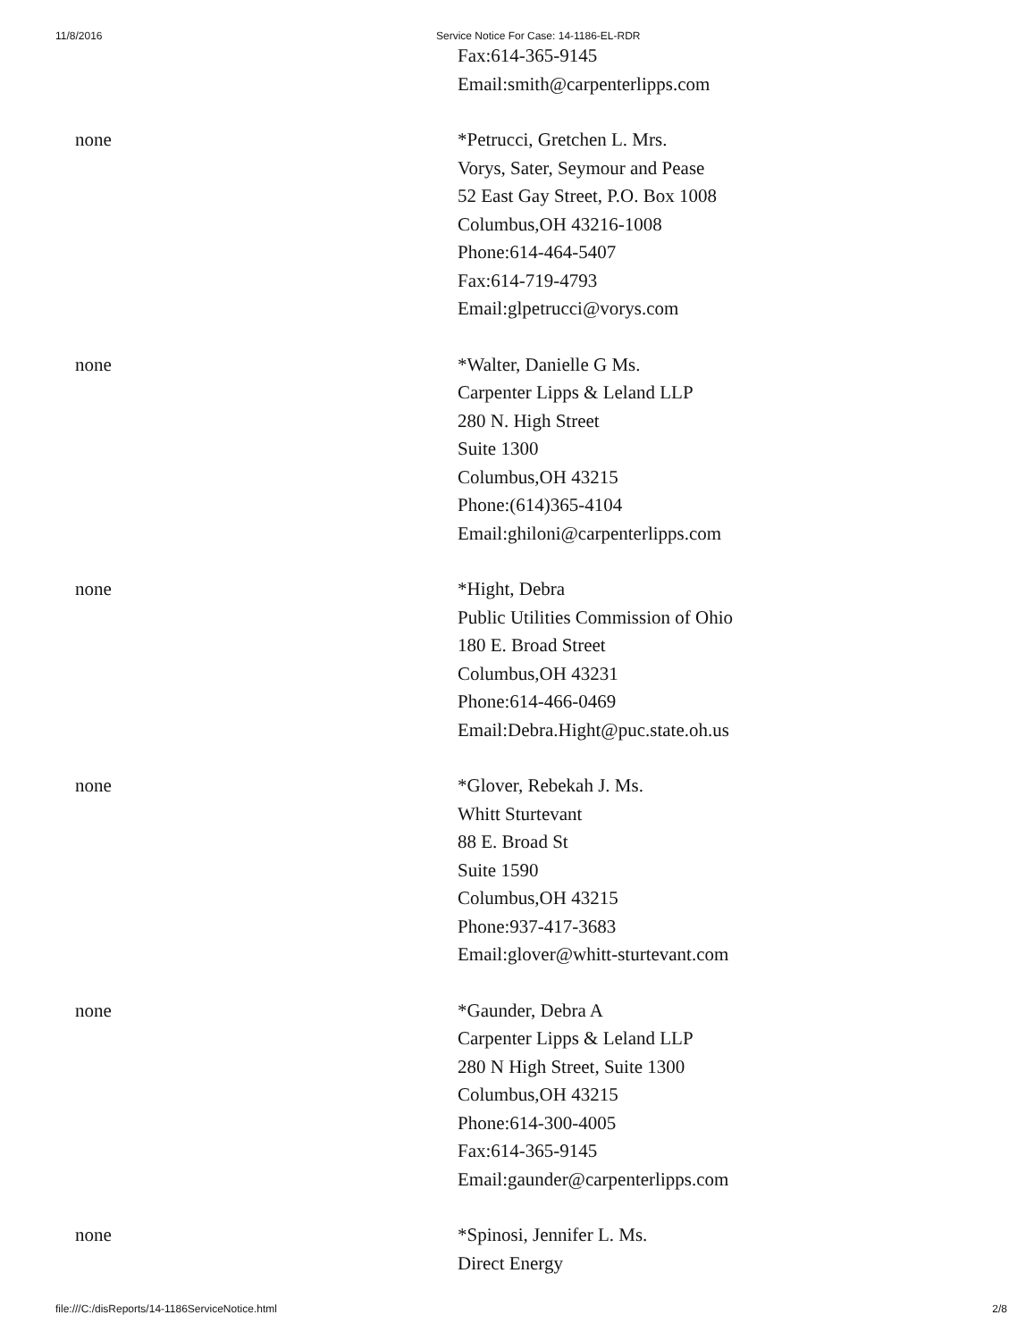11/8/2016 Service Notice For Case: 14-1186-EL-RDR
Fax:614-365-9145
Email:smith@carpenterlipps.com
none *Petrucci, Gretchen L. Mrs.
Vorys, Sater, Seymour and Pease
52 East Gay Street, P.O. Box 1008
Columbus,OH 43216-1008
Phone:614-464-5407
Fax:614-719-4793
Email:glpetrucci@vorys.com
none *Walter, Danielle G Ms.
Carpenter Lipps & Leland LLP
280 N. High Street
Suite 1300
Columbus,OH 43215
Phone:(614)365-4104
Email:ghiloni@carpenterlipps.com
none *Hight, Debra
Public Utilities Commission of Ohio
180 E. Broad Street
Columbus,OH 43231
Phone:614-466-0469
Email:Debra.Hight@puc.state.oh.us
none *Glover, Rebekah J. Ms.
Whitt Sturtevant
88 E. Broad St
Suite 1590
Columbus,OH 43215
Phone:937-417-3683
Email:glover@whitt-sturtevant.com
none *Gaunder, Debra A
Carpenter Lipps & Leland LLP
280 N High Street, Suite 1300
Columbus,OH 43215
Phone:614-300-4005
Fax:614-365-9145
Email:gaunder@carpenterlipps.com
none *Spinosi, Jennifer L. Ms.
Direct Energy
file:///C:/disReports/14-1186ServiceNotice.html 2/8